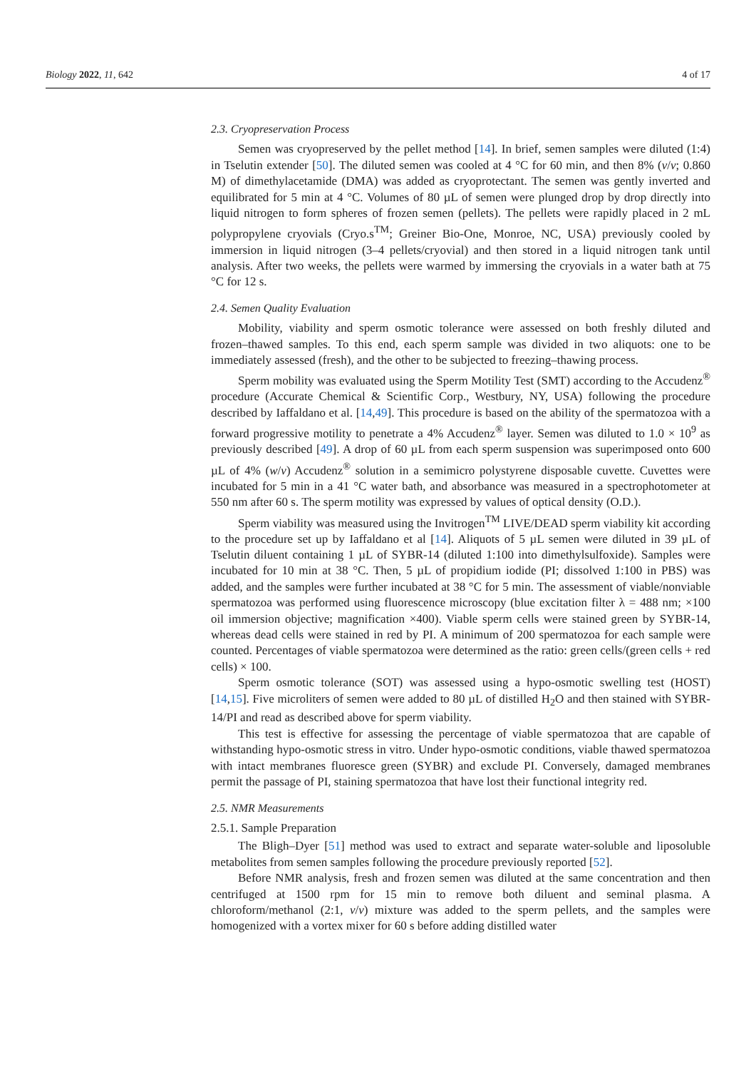Biology 2022, 11, 642 4 of 17
2.3. Cryopreservation Process
Semen was cryopreserved by the pellet method [14]. In brief, semen samples were diluted (1:4) in Tselutin extender [50]. The diluted semen was cooled at 4 °C for 60 min, and then 8% (v/v; 0.860 M) of dimethylacetamide (DMA) was added as cryoprotectant. The semen was gently inverted and equilibrated for 5 min at 4 °C. Volumes of 80 µL of semen were plunged drop by drop directly into liquid nitrogen to form spheres of frozen semen (pellets). The pellets were rapidly placed in 2 mL polypropylene cryovials (Cryo.s<sup>TM</sup>; Greiner Bio-One, Monroe, NC, USA) previously cooled by immersion in liquid nitrogen (3–4 pellets/cryovial) and then stored in a liquid nitrogen tank until analysis. After two weeks, the pellets were warmed by immersing the cryovials in a water bath at 75 °C for 12 s.
2.4. Semen Quality Evaluation
Mobility, viability and sperm osmotic tolerance were assessed on both freshly diluted and frozen–thawed samples. To this end, each sperm sample was divided in two aliquots: one to be immediately assessed (fresh), and the other to be subjected to freezing–thawing process.
Sperm mobility was evaluated using the Sperm Motility Test (SMT) according to the Accudenz<sup>®</sup> procedure (Accurate Chemical & Scientific Corp., Westbury, NY, USA) following the procedure described by Iaffaldano et al. [14,49]. This procedure is based on the ability of the spermatozoa with a forward progressive motility to penetrate a 4% Accudenz<sup>®</sup> layer. Semen was diluted to 1.0 × 10<sup>9</sup> as previously described [49]. A drop of 60 µL from each sperm suspension was superimposed onto 600 µL of 4% (w/v) Accudenz<sup>®</sup> solution in a semimicro polystyrene disposable cuvette. Cuvettes were incubated for 5 min in a 41 °C water bath, and absorbance was measured in a spectrophotometer at 550 nm after 60 s. The sperm motility was expressed by values of optical density (O.D.).
Sperm viability was measured using the Invitrogen<sup>TM</sup> LIVE/DEAD sperm viability kit according to the procedure set up by Iaffaldano et al [14]. Aliquots of 5 µL semen were diluted in 39 µL of Tselutin diluent containing 1 µL of SYBR-14 (diluted 1:100 into dimethylsulfoxide). Samples were incubated for 10 min at 38 °C. Then, 5 µL of propidium iodide (PI; dissolved 1:100 in PBS) was added, and the samples were further incubated at 38 °C for 5 min. The assessment of viable/nonviable spermatozoa was performed using fluorescence microscopy (blue excitation filter λ = 488 nm; ×100 oil immersion objective; magnification ×400). Viable sperm cells were stained green by SYBR-14, whereas dead cells were stained in red by PI. A minimum of 200 spermatozoa for each sample were counted. Percentages of viable spermatozoa were determined as the ratio: green cells/(green cells + red cells) × 100.
Sperm osmotic tolerance (SOT) was assessed using a hypo-osmotic swelling test (HOST) [14,15]. Five microliters of semen were added to 80 µL of distilled H<sub>2</sub>O and then stained with SYBR-14/PI and read as described above for sperm viability.
This test is effective for assessing the percentage of viable spermatozoa that are capable of withstanding hypo-osmotic stress in vitro. Under hypo-osmotic conditions, viable thawed spermatozoa with intact membranes fluoresce green (SYBR) and exclude PI. Conversely, damaged membranes permit the passage of PI, staining spermatozoa that have lost their functional integrity red.
2.5. NMR Measurements
2.5.1. Sample Preparation
The Bligh–Dyer [51] method was used to extract and separate water-soluble and liposoluble metabolites from semen samples following the procedure previously reported [52].
Before NMR analysis, fresh and frozen semen was diluted at the same concentration and then centrifuged at 1500 rpm for 15 min to remove both diluent and seminal plasma. A chloroform/methanol (2:1, v/v) mixture was added to the sperm pellets, and the samples were homogenized with a vortex mixer for 60 s before adding distilled water